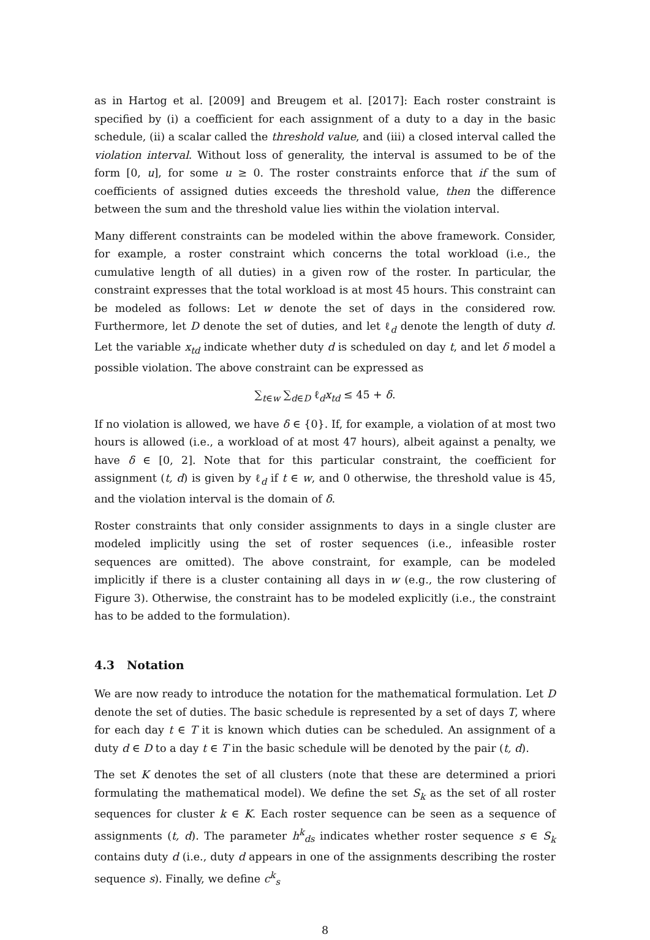as in Hartog et al. [2009] and Breugem et al. [2017]: Each roster constraint is specified by (i) a coefficient for each assignment of a duty to a day in the basic schedule, (ii) a scalar called the threshold value, and (iii) a closed interval called the violation interval. Without loss of generality, the interval is assumed to be of the form [0, u], for some u ≥ 0. The roster constraints enforce that if the sum of coefficients of assigned duties exceeds the threshold value, then the difference between the sum and the threshold value lies within the violation interval.
Many different constraints can be modeled within the above framework. Consider, for example, a roster constraint which concerns the total workload (i.e., the cumulative length of all duties) in a given row of the roster. In particular, the constraint expresses that the total workload is at most 45 hours. This constraint can be modeled as follows: Let w denote the set of days in the considered row. Furthermore, let D denote the set of duties, and let ℓ<sub>d</sub> denote the length of duty d. Let the variable x<sub>td</sub> indicate whether duty d is scheduled on day t, and let δ model a possible violation. The above constraint can be expressed as
∑<sub>t∈w</sub> ∑<sub>d∈D</sub> ℓ<sub>d</sub>x<sub>td</sub> ≤ 45 + δ.
If no violation is allowed, we have δ ∈ {0}. If, for example, a violation of at most two hours is allowed (i.e., a workload of at most 47 hours), albeit against a penalty, we have δ ∈ [0, 2]. Note that for this particular constraint, the coefficient for assignment (t, d) is given by ℓ<sub>d</sub> if t ∈ w, and 0 otherwise, the threshold value is 45, and the violation interval is the domain of δ.
Roster constraints that only consider assignments to days in a single cluster are modeled implicitly using the set of roster sequences (i.e., infeasible roster sequences are omitted). The above constraint, for example, can be modeled implicitly if there is a cluster containing all days in w (e.g., the row clustering of Figure 3). Otherwise, the constraint has to be modeled explicitly (i.e., the constraint has to be added to the formulation).
4.3 Notation
We are now ready to introduce the notation for the mathematical formulation. Let D denote the set of duties. The basic schedule is represented by a set of days T, where for each day t ∈ T it is known which duties can be scheduled. An assignment of a duty d ∈ D to a day t ∈ T in the basic schedule will be denoted by the pair (t, d).
The set K denotes the set of all clusters (note that these are determined a priori formulating the mathematical model). We define the set S<sub>k</sub> as the set of all roster sequences for cluster k ∈ K. Each roster sequence can be seen as a sequence of assignments (t, d). The parameter h<sup>k</sup><sub>ds</sub> indicates whether roster sequence s ∈ S<sub>k</sub> contains duty d (i.e., duty d appears in one of the assignments describing the roster sequence s). Finally, we define c<sup>k</sup><sub>s</sub>
8